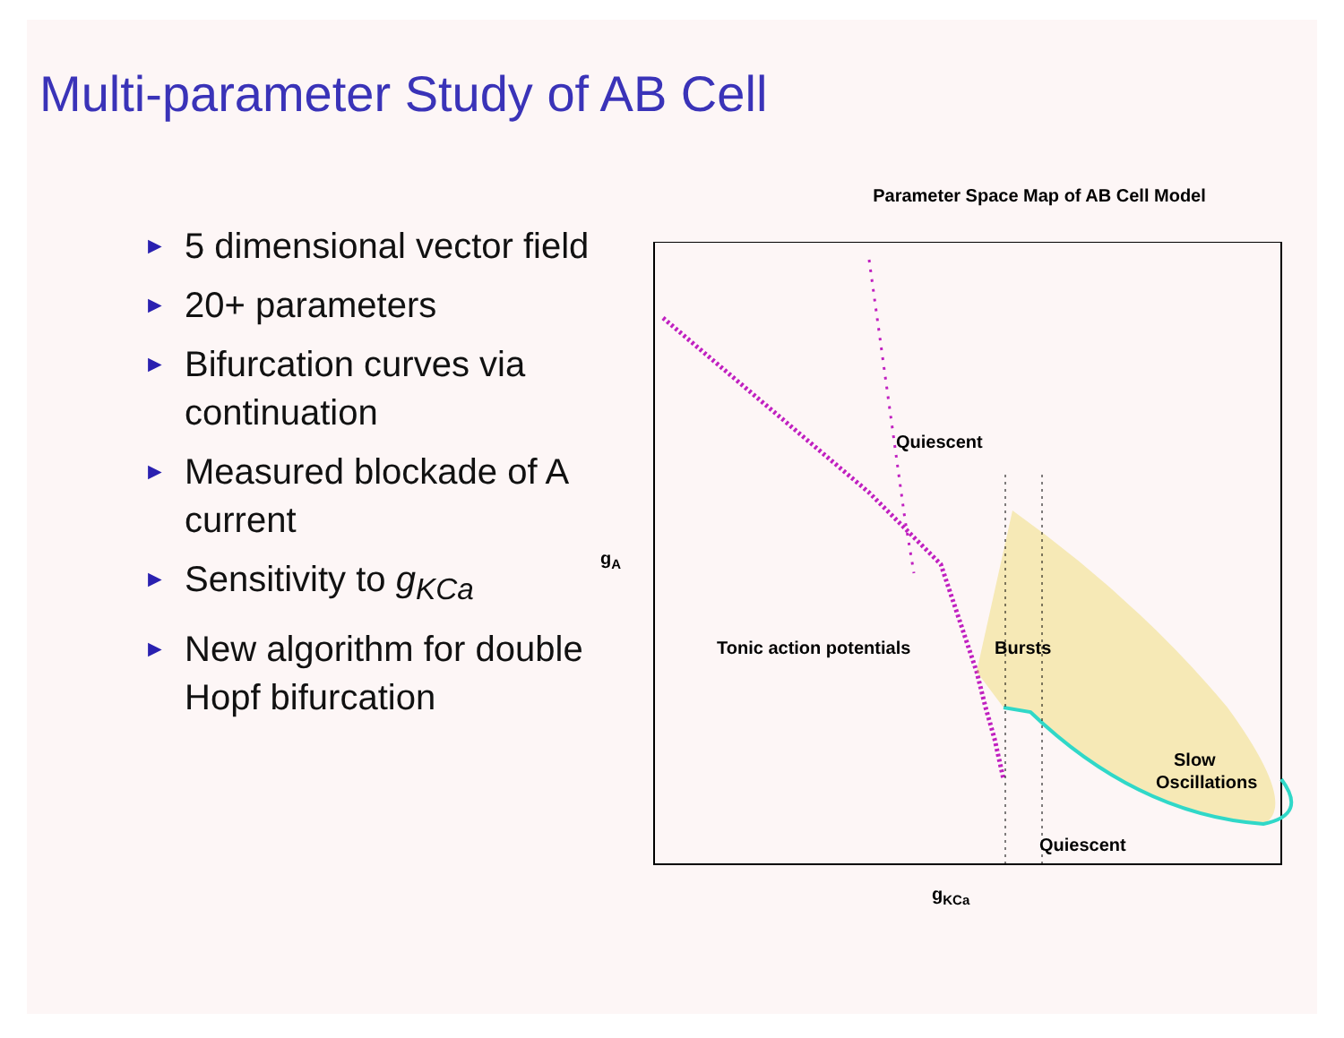Multi-parameter Study of AB Cell
► 5 dimensional vector field
► 20+ parameters
► Bifurcation curves via continuation
► Measured blockade of A current
► Sensitivity to g<sub>KCa</sub>
► New algorithm for double Hopf bifurcation
Parameter Space Map of AB Cell Model
gA
Quiescent
Tonic action potentials
Bursts
Slow
Oscillations
Quiescent
gKCa